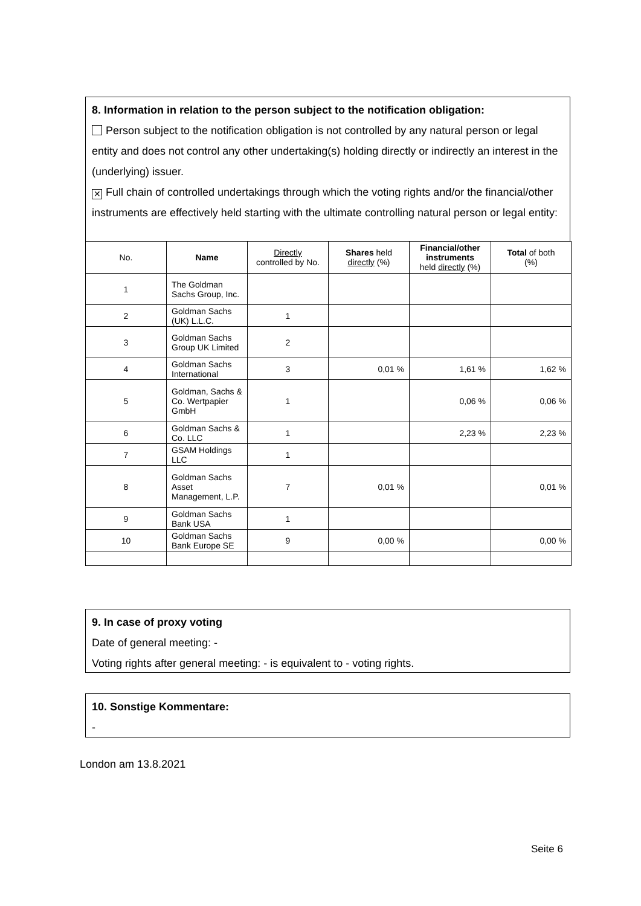8. Information in relation to the person subject to the notification obligation:
Person subject to the notification obligation is not controlled by any natural person or legal entity and does not control any other undertaking(s) holding directly or indirectly an interest in the (underlying) issuer.
✕ Full chain of controlled undertakings through which the voting rights and/or the financial/other instruments are effectively held starting with the ultimate controlling natural person or legal entity:
| No. | Name | Directly controlled by No. | Shares held directly (%) | Financial/other instruments held directly (%) | Total of both (%) |
| --- | --- | --- | --- | --- | --- |
| 1 | The Goldman Sachs Group, Inc. | | | | |
| 2 | Goldman Sachs (UK) L.L.C. | 1 | | | |
| 3 | Goldman Sachs Group UK Limited | 2 | | | |
| 4 | Goldman Sachs International | 3 | 0,01 % | 1,61 % | 1,62 % |
| 5 | Goldman, Sachs & Co. Wertpapier GmbH | 1 | | 0,06 % | 0,06 % |
| 6 | Goldman Sachs & Co. LLC | 1 | | 2,23 % | 2,23 % |
| 7 | GSAM Holdings LLC | 1 | | | |
| 8 | Goldman Sachs Asset Management, L.P. | 7 | 0,01 % | | 0,01 % |
| 9 | Goldman Sachs Bank USA | 1 | | | |
| 10 | Goldman Sachs Bank Europe SE | 9 | 0,00 % | | 0,00 % |
9. In case of proxy voting
Date of general meeting: -
Voting rights after general meeting: - is equivalent to - voting rights.
10. Sonstige Kommentare:
-
London am 13.8.2021
Seite 6